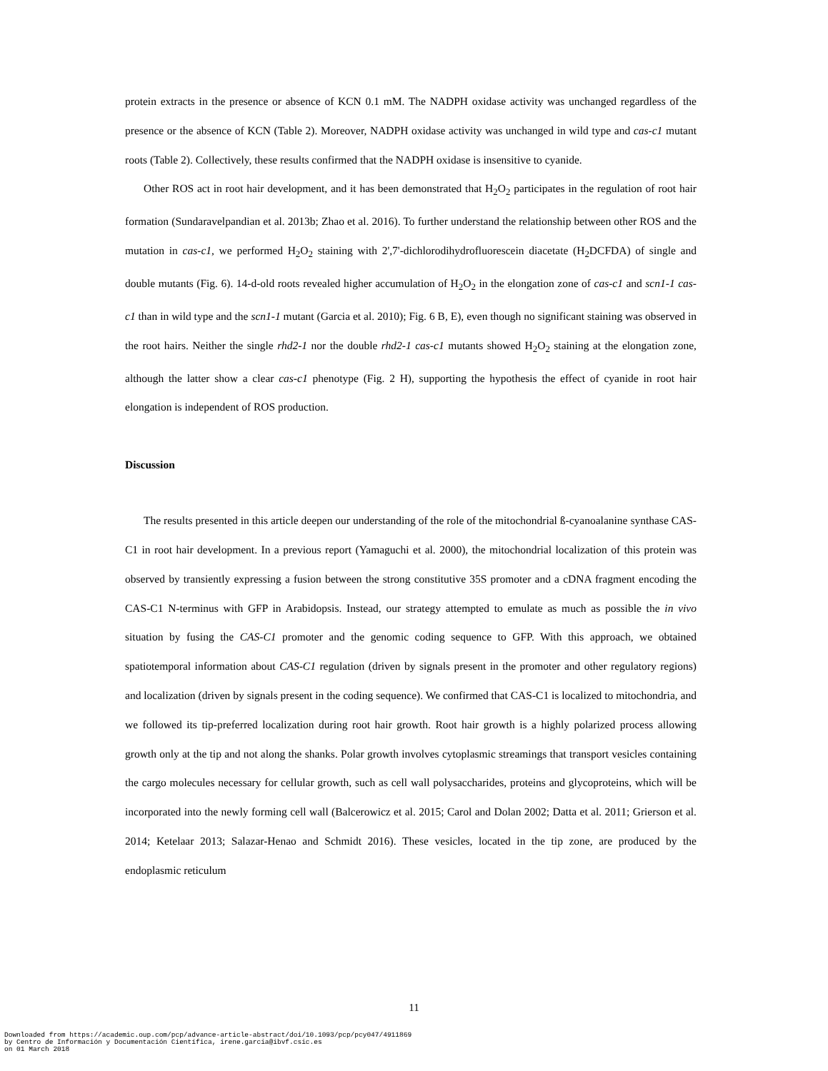protein extracts in the presence or absence of KCN 0.1 mM. The NADPH oxidase activity was unchanged regardless of the presence or the absence of KCN (Table 2). Moreover, NADPH oxidase activity was unchanged in wild type and cas-c1 mutant roots (Table 2). Collectively, these results confirmed that the NADPH oxidase is insensitive to cyanide.
Other ROS act in root hair development, and it has been demonstrated that H<sub>2</sub>O<sub>2</sub> participates in the regulation of root hair formation (Sundaravelpandian et al. 2013b; Zhao et al. 2016). To further understand the relationship between other ROS and the mutation in cas-c1, we performed H<sub>2</sub>O<sub>2</sub> staining with 2',7'-dichlorodihydrofluorescein diacetate (H<sub>2</sub>DCFDA) of single and double mutants (Fig. 6). 14-d-old roots revealed higher accumulation of H<sub>2</sub>O<sub>2</sub> in the elongation zone of cas-c1 and scn1-1 cas-c1 than in wild type and the scn1-1 mutant (Garcia et al. 2010); Fig. 6 B, E), even though no significant staining was observed in the root hairs. Neither the single rhd2-1 nor the double rhd2-1 cas-c1 mutants showed H<sub>2</sub>O<sub>2</sub> staining at the elongation zone, although the latter show a clear cas-c1 phenotype (Fig. 2 H), supporting the hypothesis the effect of cyanide in root hair elongation is independent of ROS production.
Discussion
The results presented in this article deepen our understanding of the role of the mitochondrial ß-cyanoalanine synthase CAS-C1 in root hair development. In a previous report (Yamaguchi et al. 2000), the mitochondrial localization of this protein was observed by transiently expressing a fusion between the strong constitutive 35S promoter and a cDNA fragment encoding the CAS-C1 N-terminus with GFP in Arabidopsis. Instead, our strategy attempted to emulate as much as possible the in vivo situation by fusing the CAS-C1 promoter and the genomic coding sequence to GFP. With this approach, we obtained spatiotemporal information about CAS-C1 regulation (driven by signals present in the promoter and other regulatory regions) and localization (driven by signals present in the coding sequence). We confirmed that CAS-C1 is localized to mitochondria, and we followed its tip-preferred localization during root hair growth. Root hair growth is a highly polarized process allowing growth only at the tip and not along the shanks. Polar growth involves cytoplasmic streamings that transport vesicles containing the cargo molecules necessary for cellular growth, such as cell wall polysaccharides, proteins and glycoproteins, which will be incorporated into the newly forming cell wall (Balcerowicz et al. 2015; Carol and Dolan 2002; Datta et al. 2011; Grierson et al. 2014; Ketelaar 2013; Salazar-Henao and Schmidt 2016). These vesicles, located in the tip zone, are produced by the endoplasmic reticulum
11
Downloaded from https://academic.oup.com/pcp/advance-article-abstract/doi/10.1093/pcp/pcy047/4911869
by Centro de Información y Documentación Científica, irene.garcia@ibvf.csic.es
on 01 March 2018